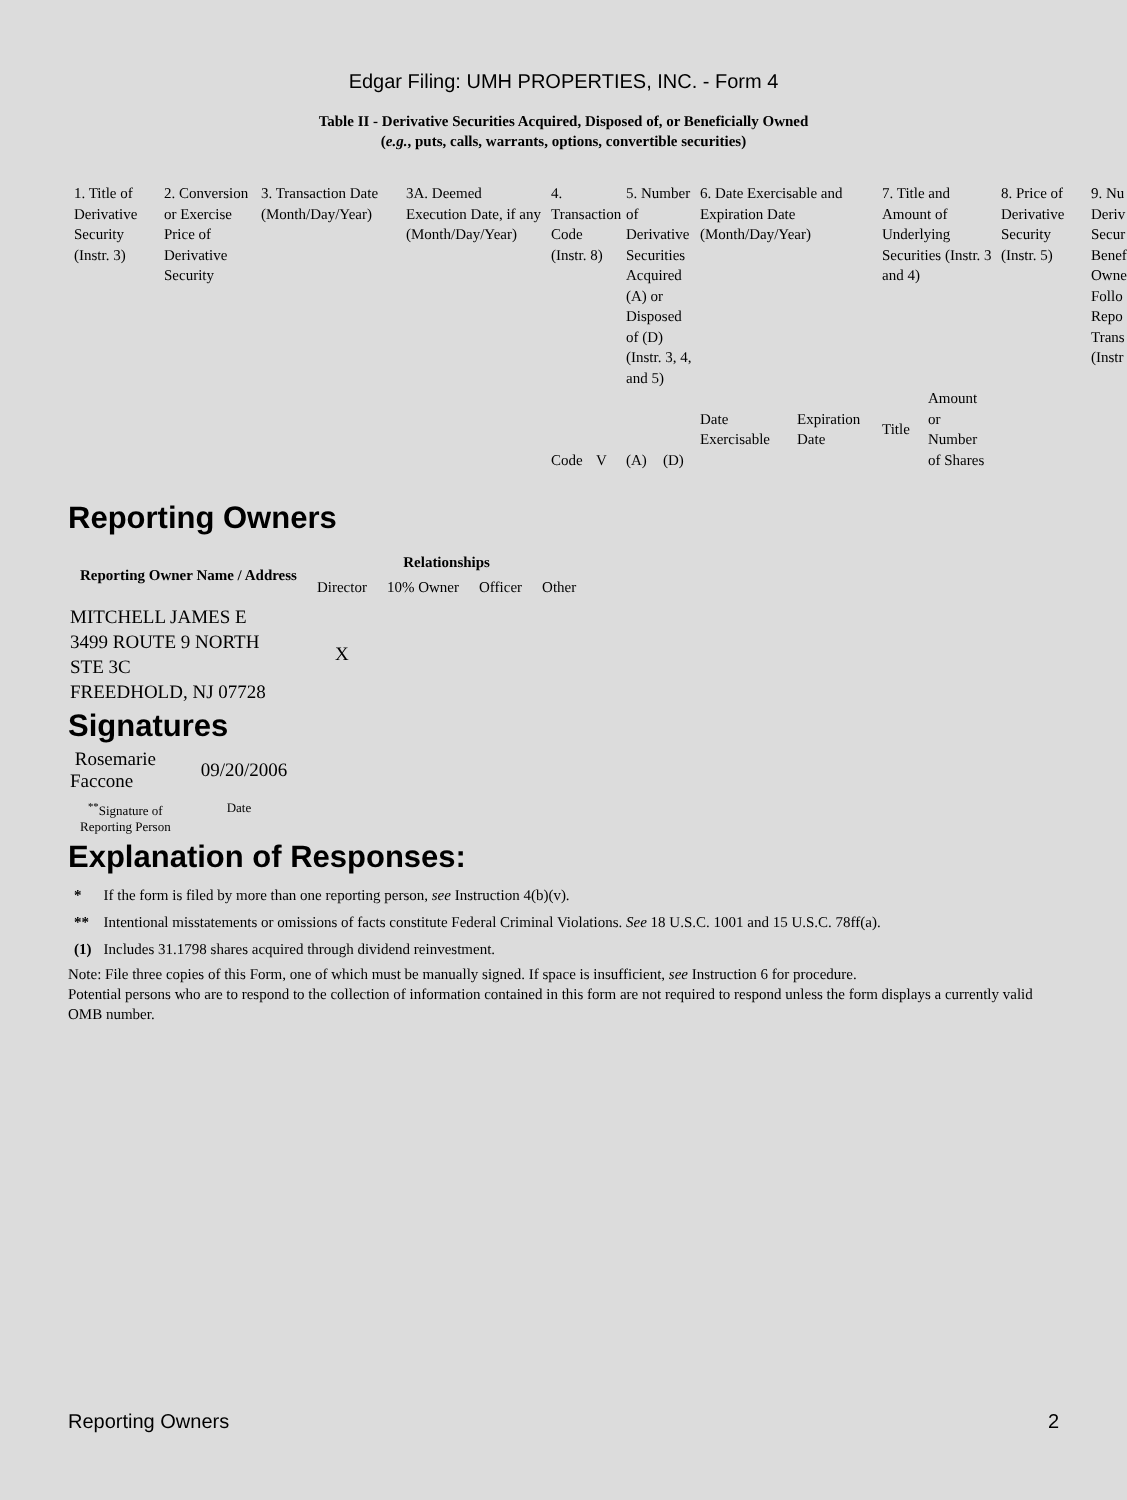Edgar Filing: UMH PROPERTIES, INC. - Form 4
Table II - Derivative Securities Acquired, Disposed of, or Beneficially Owned
(e.g., puts, calls, warrants, options, convertible securities)
| 1. Title of Derivative Security (Instr. 3) | 2. Conversion or Exercise Price of Derivative Security | 3. Transaction Date (Month/Day/Year) | 3A. Deemed Execution Date, if any (Month/Day/Year) | 4. Transaction Code (Instr. 8) | | 5. Number of Derivative Securities Acquired (A) or Disposed of (D) (Instr. 3, 4, and 5) | | 6. Date Exercisable and Expiration Date (Month/Day/Year) | | 7. Title and Amount of Underlying Securities (Instr. 3 and 4) | | 8. Price of Derivative Security (Instr. 5) | 9. Nu Deriv Secur Benef Owne Follo Repo Trans (Instr |
| | | | | Code | V | (A) | (D) | Date Exercisable | Expiration Date | Title | Amount or Number of Shares | | |
Reporting Owners
| Reporting Owner Name / Address | Relationships | | | |
| --- | --- | --- | --- | --- |
| | Director | 10% Owner | Officer | Other |
| MITCHELL JAMES E 3499 ROUTE 9 NORTH STE 3C FREEDHOLD, NJ 07728 | X | | | |
Signatures
| Rosemarie Faccone | 09/20/2006 |
| <sup>**</sup> Signature of Reporting Person | Date |
Explanation of Responses:
| * | If the form is filed by more than one reporting person, see Instruction 4(b)(v). |
| ** | Intentional misstatements or omissions of facts constitute Federal Criminal Violations. See 18 U.S.C. 1001 and 15 U.S.C. 78ff(a). |
| (1) | Includes 31.1798 shares acquired through dividend reinvestment. |
Note: File three copies of this Form, one of which must be manually signed. If space is insufficient, see Instruction 6 for procedure.
Potential persons who are to respond to the collection of information contained in this form are not required to respond unless the form displays a currently valid OMB number.
Reporting Owners 2